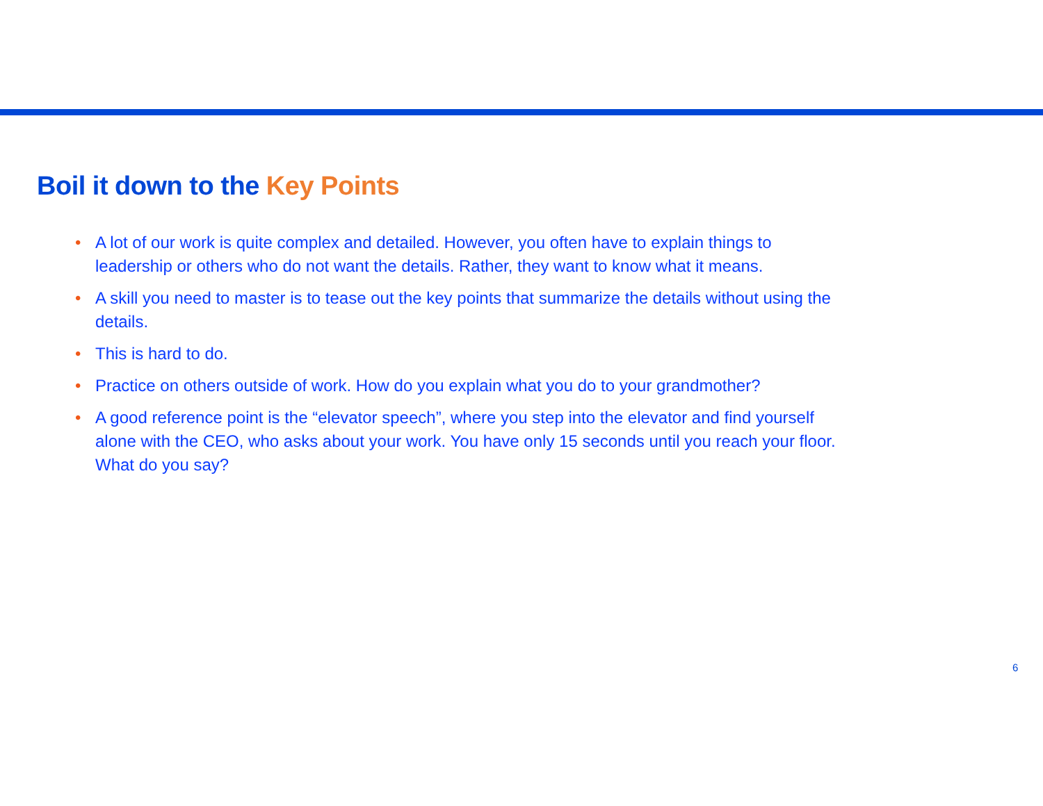Boil it down to the Key Points
• A lot of our work is quite complex and detailed. However, you often have to explain things to leadership or others who do not want the details. Rather, they want to know what it means.
• A skill you need to master is to tease out the key points that summarize the details without using the details.
• This is hard to do.
• Practice on others outside of work. How do you explain what you do to your grandmother?
• A good reference point is the “elevator speech”, where you step into the elevator and find yourself alone with the CEO, who asks about your work. You have only 15 seconds until you reach your floor. What do you say?
6